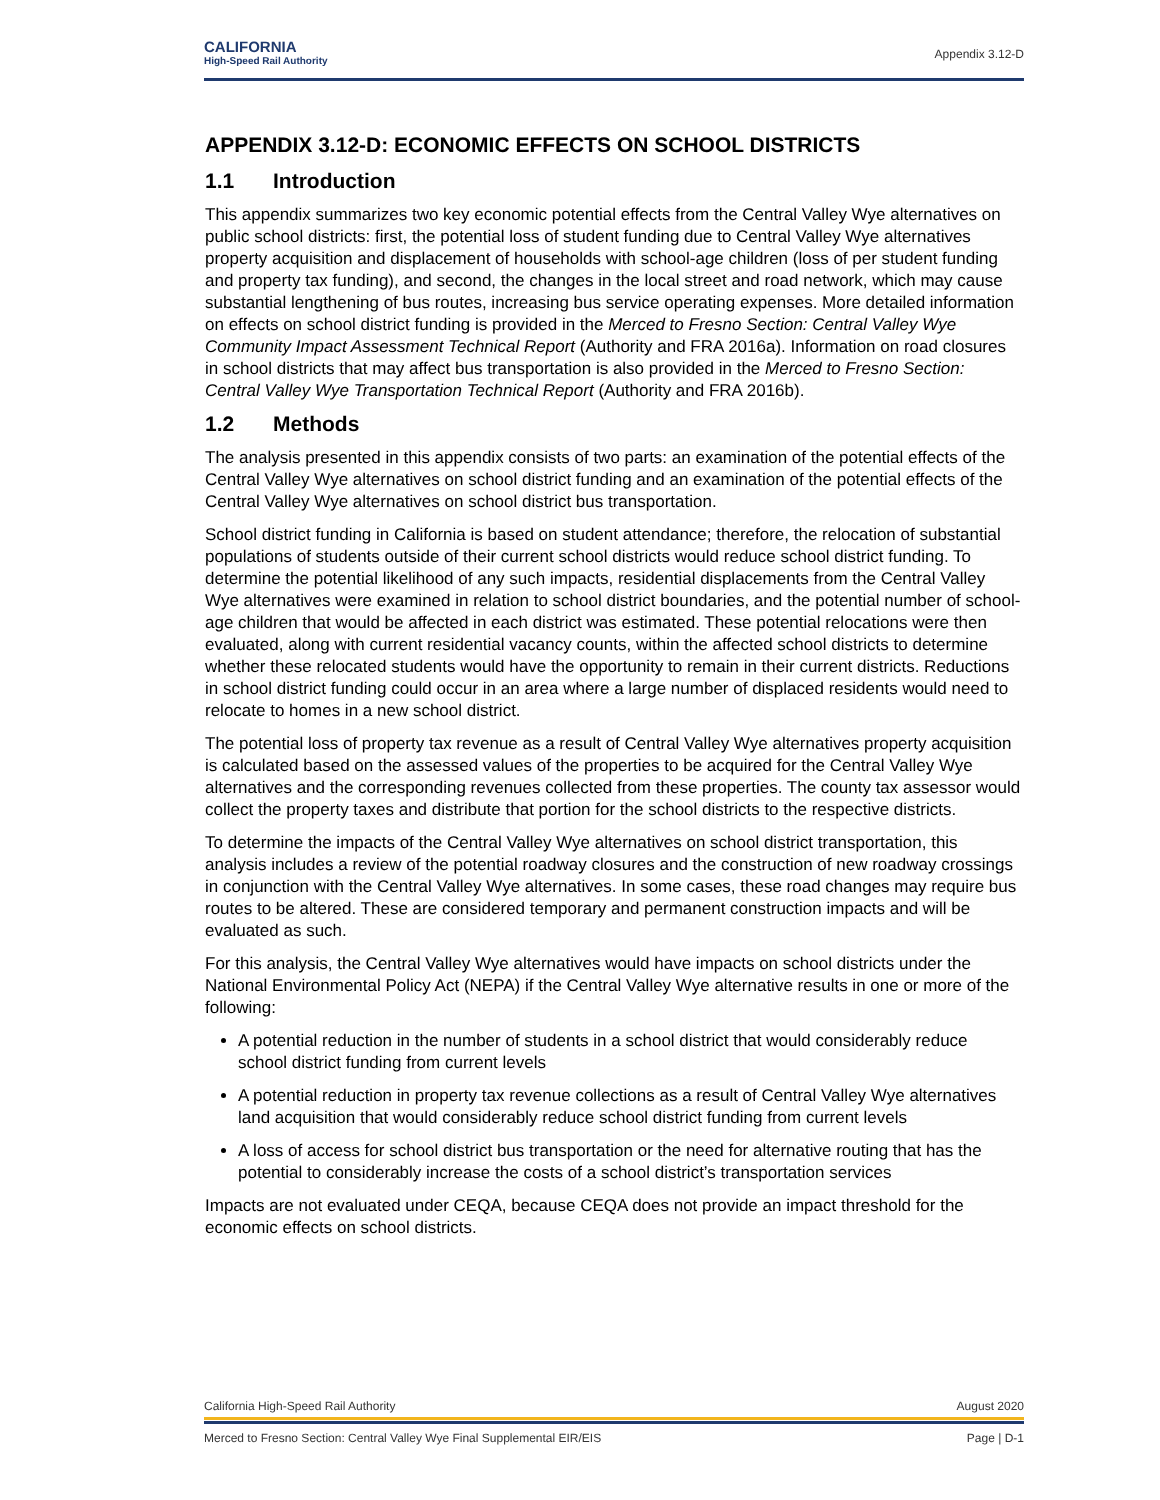CALIFORNIA
High-Speed Rail Authority
Appendix 3.12-D
APPENDIX 3.12-D: ECONOMIC EFFECTS ON SCHOOL DISTRICTS
1.1 Introduction
This appendix summarizes two key economic potential effects from the Central Valley Wye alternatives on public school districts: first, the potential loss of student funding due to Central Valley Wye alternatives property acquisition and displacement of households with school-age children (loss of per student funding and property tax funding), and second, the changes in the local street and road network, which may cause substantial lengthening of bus routes, increasing bus service operating expenses. More detailed information on effects on school district funding is provided in the Merced to Fresno Section: Central Valley Wye Community Impact Assessment Technical Report (Authority and FRA 2016a). Information on road closures in school districts that may affect bus transportation is also provided in the Merced to Fresno Section: Central Valley Wye Transportation Technical Report (Authority and FRA 2016b).
1.2 Methods
The analysis presented in this appendix consists of two parts: an examination of the potential effects of the Central Valley Wye alternatives on school district funding and an examination of the potential effects of the Central Valley Wye alternatives on school district bus transportation.
School district funding in California is based on student attendance; therefore, the relocation of substantial populations of students outside of their current school districts would reduce school district funding. To determine the potential likelihood of any such impacts, residential displacements from the Central Valley Wye alternatives were examined in relation to school district boundaries, and the potential number of school-age children that would be affected in each district was estimated. These potential relocations were then evaluated, along with current residential vacancy counts, within the affected school districts to determine whether these relocated students would have the opportunity to remain in their current districts. Reductions in school district funding could occur in an area where a large number of displaced residents would need to relocate to homes in a new school district.
The potential loss of property tax revenue as a result of Central Valley Wye alternatives property acquisition is calculated based on the assessed values of the properties to be acquired for the Central Valley Wye alternatives and the corresponding revenues collected from these properties. The county tax assessor would collect the property taxes and distribute that portion for the school districts to the respective districts.
To determine the impacts of the Central Valley Wye alternatives on school district transportation, this analysis includes a review of the potential roadway closures and the construction of new roadway crossings in conjunction with the Central Valley Wye alternatives. In some cases, these road changes may require bus routes to be altered. These are considered temporary and permanent construction impacts and will be evaluated as such.
For this analysis, the Central Valley Wye alternatives would have impacts on school districts under the National Environmental Policy Act (NEPA) if the Central Valley Wye alternative results in one or more of the following:
A potential reduction in the number of students in a school district that would considerably reduce school district funding from current levels
A potential reduction in property tax revenue collections as a result of Central Valley Wye alternatives land acquisition that would considerably reduce school district funding from current levels
A loss of access for school district bus transportation or the need for alternative routing that has the potential to considerably increase the costs of a school district’s transportation services
Impacts are not evaluated under CEQA, because CEQA does not provide an impact threshold for the economic effects on school districts.
California High-Speed Rail Authority August 2020
Merced to Fresno Section: Central Valley Wye Final Supplemental EIR/EIS Page | D-1